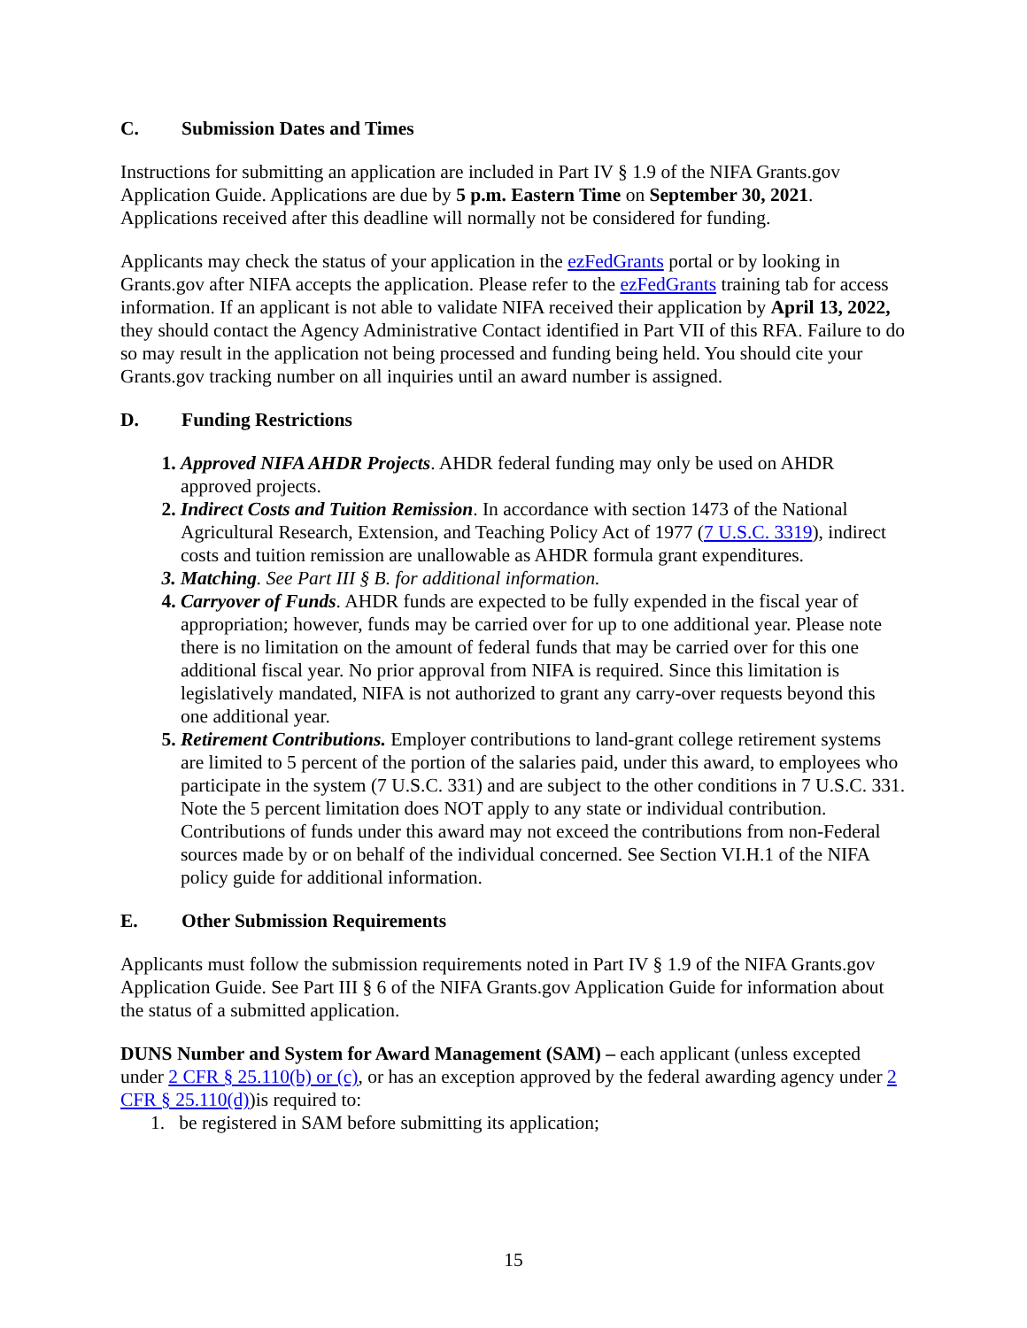C. Submission Dates and Times
Instructions for submitting an application are included in Part IV § 1.9 of the NIFA Grants.gov Application Guide. Applications are due by 5 p.m. Eastern Time on September 30, 2021. Applications received after this deadline will normally not be considered for funding.
Applicants may check the status of your application in the ezFedGrants portal or by looking in Grants.gov after NIFA accepts the application. Please refer to the ezFedGrants training tab for access information. If an applicant is not able to validate NIFA received their application by April 13, 2022, they should contact the Agency Administrative Contact identified in Part VII of this RFA. Failure to do so may result in the application not being processed and funding being held. You should cite your Grants.gov tracking number on all inquiries until an award number is assigned.
D. Funding Restrictions
1. Approved NIFA AHDR Projects. AHDR federal funding may only be used on AHDR approved projects.
2. Indirect Costs and Tuition Remission. In accordance with section 1473 of the National Agricultural Research, Extension, and Teaching Policy Act of 1977 (7 U.S.C. 3319), indirect costs and tuition remission are unallowable as AHDR formula grant expenditures.
3. Matching. See Part III § B. for additional information.
4. Carryover of Funds. AHDR funds are expected to be fully expended in the fiscal year of appropriation; however, funds may be carried over for up to one additional year. Please note there is no limitation on the amount of federal funds that may be carried over for this one additional fiscal year. No prior approval from NIFA is required. Since this limitation is legislatively mandated, NIFA is not authorized to grant any carry-over requests beyond this one additional year.
5. Retirement Contributions. Employer contributions to land-grant college retirement systems are limited to 5 percent of the portion of the salaries paid, under this award, to employees who participate in the system (7 U.S.C. 331) and are subject to the other conditions in 7 U.S.C. 331. Note the 5 percent limitation does NOT apply to any state or individual contribution. Contributions of funds under this award may not exceed the contributions from non-Federal sources made by or on behalf of the individual concerned. See Section VI.H.1 of the NIFA policy guide for additional information.
E. Other Submission Requirements
Applicants must follow the submission requirements noted in Part IV § 1.9 of the NIFA Grants.gov Application Guide. See Part III § 6 of the NIFA Grants.gov Application Guide for information about the status of a submitted application.
DUNS Number and System for Award Management (SAM) – each applicant (unless excepted under 2 CFR § 25.110(b) or (c), or has an exception approved by the federal awarding agency under 2 CFR § 25.110(d))is required to:
1. be registered in SAM before submitting its application;
15